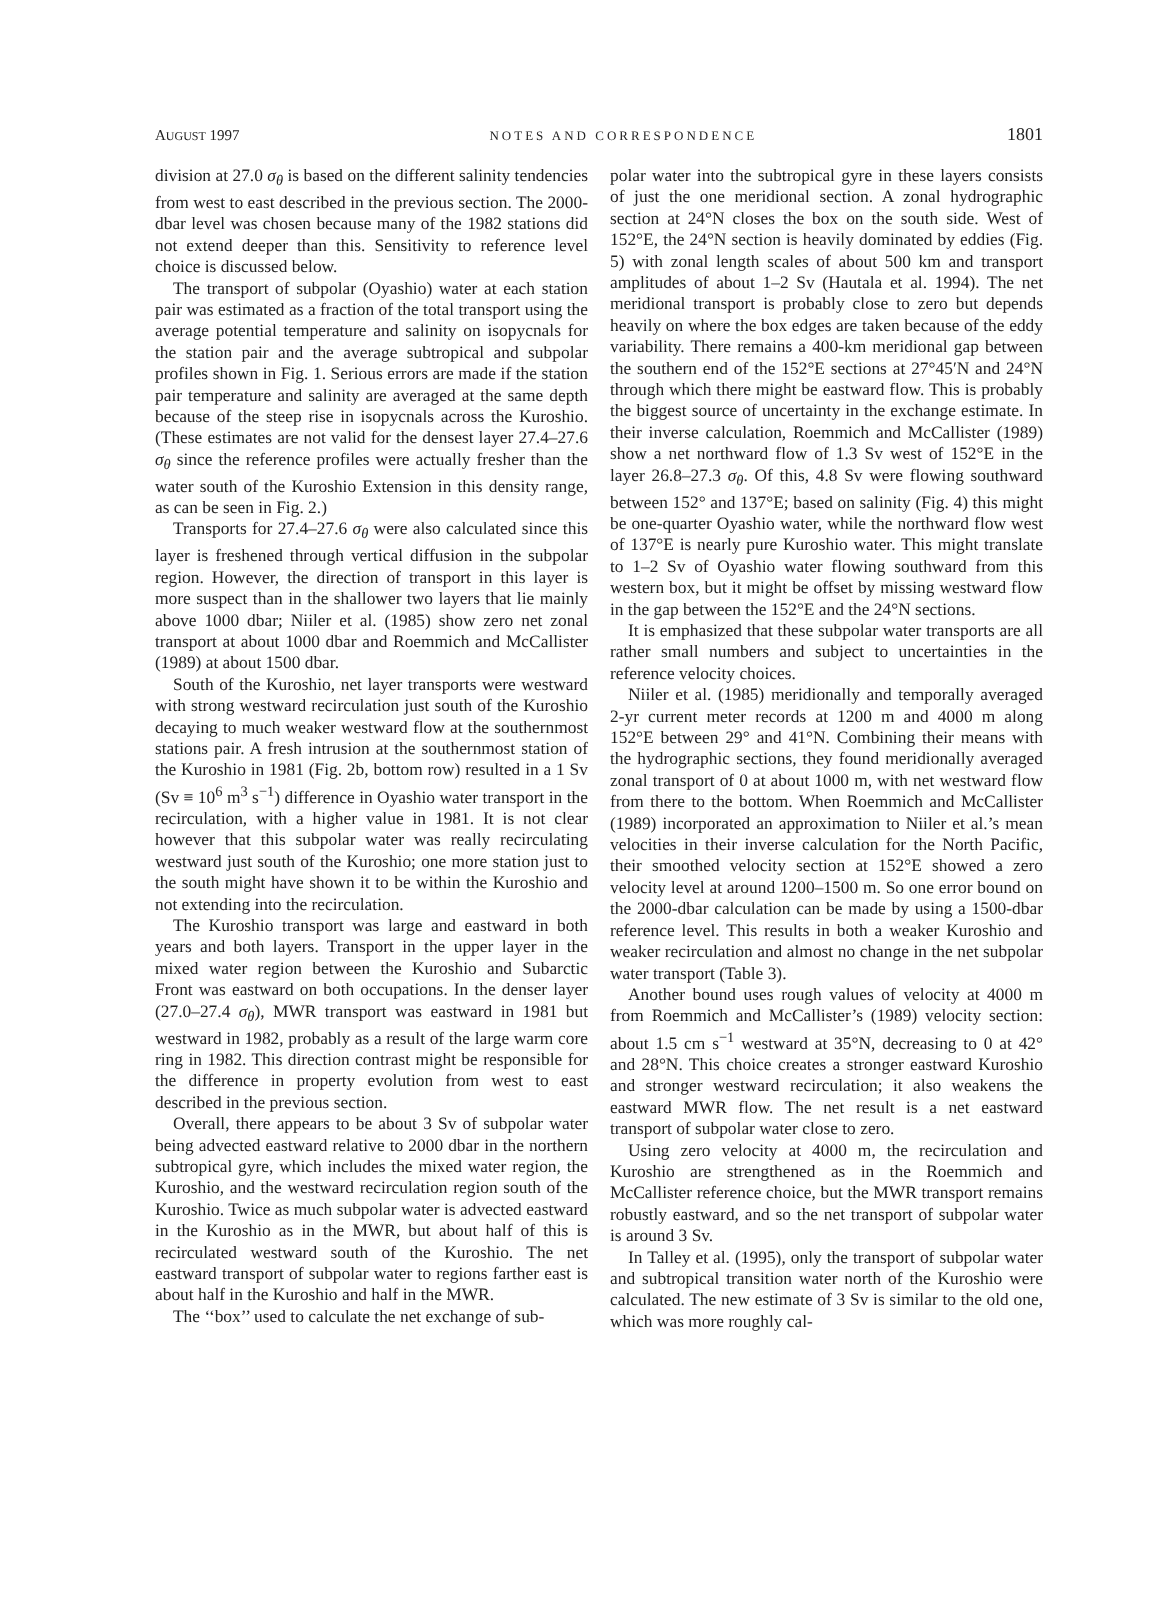AUGUST 1997 NOTES AND CORRESPONDENCE 1801
division at 27.0 σ<sub>θ</sub> is based on the different salinity tendencies from west to east described in the previous section. The 2000-dbar level was chosen because many of the 1982 stations did not extend deeper than this. Sensitivity to reference level choice is discussed below.
The transport of subpolar (Oyashio) water at each station pair was estimated as a fraction of the total transport using the average potential temperature and salinity on isopycnals for the station pair and the average subtropical and subpolar profiles shown in Fig. 1. Serious errors are made if the station pair temperature and salinity are averaged at the same depth because of the steep rise in isopycnals across the Kuroshio. (These estimates are not valid for the densest layer 27.4–27.6 σ<sub>θ</sub> since the reference profiles were actually fresher than the water south of the Kuroshio Extension in this density range, as can be seen in Fig. 2.)
Transports for 27.4–27.6 σ<sub>θ</sub> were also calculated since this layer is freshened through vertical diffusion in the subpolar region. However, the direction of transport in this layer is more suspect than in the shallower two layers that lie mainly above 1000 dbar; Niiler et al. (1985) show zero net zonal transport at about 1000 dbar and Roemmich and McCallister (1989) at about 1500 dbar.
South of the Kuroshio, net layer transports were westward with strong westward recirculation just south of the Kuroshio decaying to much weaker westward flow at the southernmost stations pair. A fresh intrusion at the southernmost station of the Kuroshio in 1981 (Fig. 2b, bottom row) resulted in a 1 Sv (Sv ≡ 10<sup>6</sup> m<sup>3</sup> s<sup>−1</sup>) difference in Oyashio water transport in the recirculation, with a higher value in 1981. It is not clear however that this subpolar water was really recirculating westward just south of the Kuroshio; one more station just to the south might have shown it to be within the Kuroshio and not extending into the recirculation.
The Kuroshio transport was large and eastward in both years and both layers. Transport in the upper layer in the mixed water region between the Kuroshio and Subarctic Front was eastward on both occupations. In the denser layer (27.0–27.4 σ<sub>θ</sub>), MWR transport was eastward in 1981 but westward in 1982, probably as a result of the large warm core ring in 1982. This direction contrast might be responsible for the difference in property evolution from west to east described in the previous section.
Overall, there appears to be about 3 Sv of subpolar water being advected eastward relative to 2000 dbar in the northern subtropical gyre, which includes the mixed water region, the Kuroshio, and the westward recirculation region south of the Kuroshio. Twice as much subpolar water is advected eastward in the Kuroshio as in the MWR, but about half of this is recirculated westward south of the Kuroshio. The net eastward transport of subpolar water to regions farther east is about half in the Kuroshio and half in the MWR.
The ‘‘box’’ used to calculate the net exchange of sub-
polar water into the subtropical gyre in these layers consists of just the one meridional section. A zonal hydrographic section at 24°N closes the box on the south side. West of 152°E, the 24°N section is heavily dominated by eddies (Fig. 5) with zonal length scales of about 500 km and transport amplitudes of about 1–2 Sv (Hautala et al. 1994). The net meridional transport is probably close to zero but depends heavily on where the box edges are taken because of the eddy variability. There remains a 400-km meridional gap between the southern end of the 152°E sections at 27°45′N and 24°N through which there might be eastward flow. This is probably the biggest source of uncertainty in the exchange estimate. In their inverse calculation, Roemmich and McCallister (1989) show a net northward flow of 1.3 Sv west of 152°E in the layer 26.8–27.3 σ<sub>θ</sub>. Of this, 4.8 Sv were flowing southward between 152° and 137°E; based on salinity (Fig. 4) this might be one-quarter Oyashio water, while the northward flow west of 137°E is nearly pure Kuroshio water. This might translate to 1–2 Sv of Oyashio water flowing southward from this western box, but it might be offset by missing westward flow in the gap between the 152°E and the 24°N sections.
It is emphasized that these subpolar water transports are all rather small numbers and subject to uncertainties in the reference velocity choices.
Niiler et al. (1985) meridionally and temporally averaged 2-yr current meter records at 1200 m and 4000 m along 152°E between 29° and 41°N. Combining their means with the hydrographic sections, they found meridionally averaged zonal transport of 0 at about 1000 m, with net westward flow from there to the bottom. When Roemmich and McCallister (1989) incorporated an approximation to Niiler et al.’s mean velocities in their inverse calculation for the North Pacific, their smoothed velocity section at 152°E showed a zero velocity level at around 1200–1500 m. So one error bound on the 2000-dbar calculation can be made by using a 1500-dbar reference level. This results in both a weaker Kuroshio and weaker recirculation and almost no change in the net subpolar water transport (Table 3).
Another bound uses rough values of velocity at 4000 m from Roemmich and McCallister’s (1989) velocity section: about 1.5 cm s<sup>−1</sup> westward at 35°N, decreasing to 0 at 42° and 28°N. This choice creates a stronger eastward Kuroshio and stronger westward recirculation; it also weakens the eastward MWR flow. The net result is a net eastward transport of subpolar water close to zero.
Using zero velocity at 4000 m, the recirculation and Kuroshio are strengthened as in the Roemmich and McCallister reference choice, but the MWR transport remains robustly eastward, and so the net transport of subpolar water is around 3 Sv.
In Talley et al. (1995), only the transport of subpolar water and subtropical transition water north of the Kuroshio were calculated. The new estimate of 3 Sv is similar to the old one, which was more roughly cal-